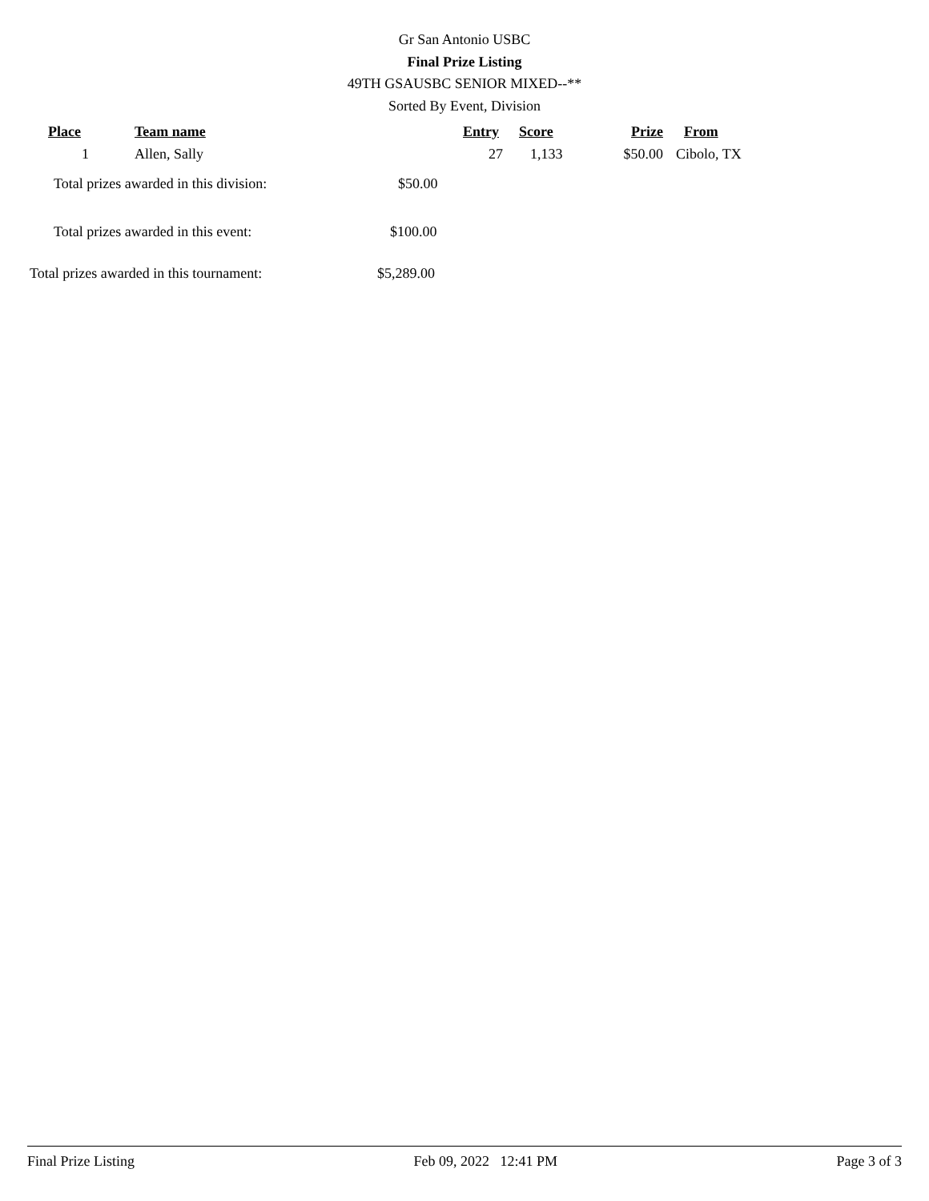Gr San Antonio USBC
Final Prize Listing
49TH GSAUSBC SENIOR MIXED--**
Sorted By Event, Division
| Place | Team name | Entry | Score | Prize | From |
| --- | --- | --- | --- | --- | --- |
| 1 | Allen, Sally | 27 | 1,133 | $50.00 | Cibolo, TX |
Total prizes awarded in this division:
$50.00
Total prizes awarded in this event:
$100.00
Total prizes awarded in this tournament:
$5,289.00
Final Prize Listing Feb 09, 2022 12:41 PM Page 3 of 3